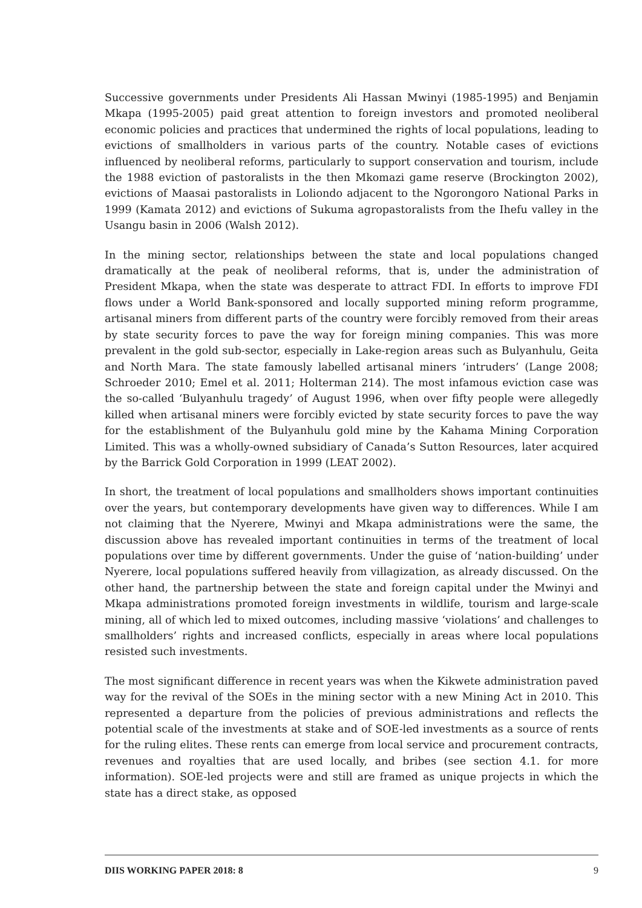Successive governments under Presidents Ali Hassan Mwinyi (1985-1995) and Benjamin Mkapa (1995-2005) paid great attention to foreign investors and promoted neoliberal economic policies and practices that undermined the rights of local populations, leading to evictions of smallholders in various parts of the country. Notable cases of evictions influenced by neoliberal reforms, particularly to support conservation and tourism, include the 1988 eviction of pastoralists in the then Mkomazi game reserve (Brockington 2002), evictions of Maasai pastoralists in Loliondo adjacent to the Ngorongoro National Parks in 1999 (Kamata 2012) and evictions of Sukuma agropastoralists from the Ihefu valley in the Usangu basin in 2006 (Walsh 2012).
In the mining sector, relationships between the state and local populations changed dramatically at the peak of neoliberal reforms, that is, under the administration of President Mkapa, when the state was desperate to attract FDI. In efforts to improve FDI flows under a World Bank-sponsored and locally supported mining reform programme, artisanal miners from different parts of the country were forcibly removed from their areas by state security forces to pave the way for foreign mining companies. This was more prevalent in the gold sub-sector, especially in Lake-region areas such as Bulyanhulu, Geita and North Mara. The state famously labelled artisanal miners ‘intruders’ (Lange 2008; Schroeder 2010; Emel et al. 2011; Holterman 214). The most infamous eviction case was the so-called ‘Bulyanhulu tragedy’ of August 1996, when over fifty people were allegedly killed when artisanal miners were forcibly evicted by state security forces to pave the way for the establishment of the Bulyanhulu gold mine by the Kahama Mining Corporation Limited. This was a wholly-owned subsidiary of Canada’s Sutton Resources, later acquired by the Barrick Gold Corporation in 1999 (LEAT 2002).
In short, the treatment of local populations and smallholders shows important continuities over the years, but contemporary developments have given way to differences. While I am not claiming that the Nyerere, Mwinyi and Mkapa administrations were the same, the discussion above has revealed important continuities in terms of the treatment of local populations over time by different governments. Under the guise of ‘nation-building’ under Nyerere, local populations suffered heavily from villagization, as already discussed. On the other hand, the partnership between the state and foreign capital under the Mwinyi and Mkapa administrations promoted foreign investments in wildlife, tourism and large-scale mining, all of which led to mixed outcomes, including massive ‘violations’ and challenges to smallholders’ rights and increased conflicts, especially in areas where local populations resisted such investments.
The most significant difference in recent years was when the Kikwete administration paved way for the revival of the SOEs in the mining sector with a new Mining Act in 2010. This represented a departure from the policies of previous administrations and reflects the potential scale of the investments at stake and of SOE-led investments as a source of rents for the ruling elites. These rents can emerge from local service and procurement contracts, revenues and royalties that are used locally, and bribes (see section 4.1. for more information). SOE-led projects were and still are framed as unique projects in which the state has a direct stake, as opposed
DIIS WORKING PAPER 2018: 8 9